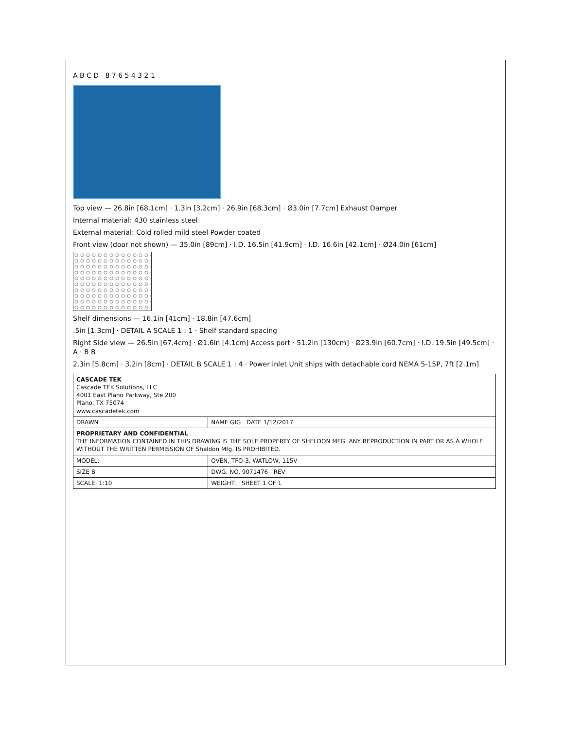A B C D 8 7 6 5 4 3 2 1
Top view — 26.8in [68.1cm] · 1.3in [3.2cm] · 26.9in [68.3cm] · Ø3.0in [7.7cm] Exhaust Damper
Internal material: 430 stainless steel
External material: Cold rolled mild steel Powder coated
Front view (door not shown) — 35.0in [89cm] · I.D. 16.5in [41.9cm] · I.D. 16.6in [42.1cm] · Ø24.0in [61cm]
Shelf dimensions — 16.1in [41cm] · 18.8in [47.6cm]
.5in [1.3cm] · DETAIL A SCALE 1 : 1 · Shelf standard spacing
Right Side view — 26.5in [67.4cm] · Ø1.6in [4.1cm] Access port · 51.2in [130cm] · Ø23.9in [60.7cm] · I.D. 19.5in [49.5cm] · A · B B
2.3in [5.8cm] · 3.2in [8cm] · DETAIL B SCALE 1 : 4 · Power inlet Unit ships with detachable cord NEMA 5-15P, 7ft [2.1m]
| CASCADE TEK Cascade TEK Solutions, LLC 4001 East Plano Parkway, Ste 200 Plano, TX 75074 www.cascadetek.com | |
| DRAWN | NAME GIG DATE 1/12/2017 |
| PROPRIETARY AND CONFIDENTIAL THE INFORMATION CONTAINED IN THIS DRAWING IS THE SOLE PROPERTY OF SHELDON MFG. ANY REPRODUCTION IN PART OR AS A WHOLE WITHOUT THE WRITTEN PERMISSION OF Sheldon Mfg. IS PROHIBITED. | |
| MODEL: | OVEN, TFO-3, WATLOW, 115V |
| SIZE B | DWG. NO. 9071476 REV |
| SCALE: 1:10 | WEIGHT: SHEET 1 OF 1 |